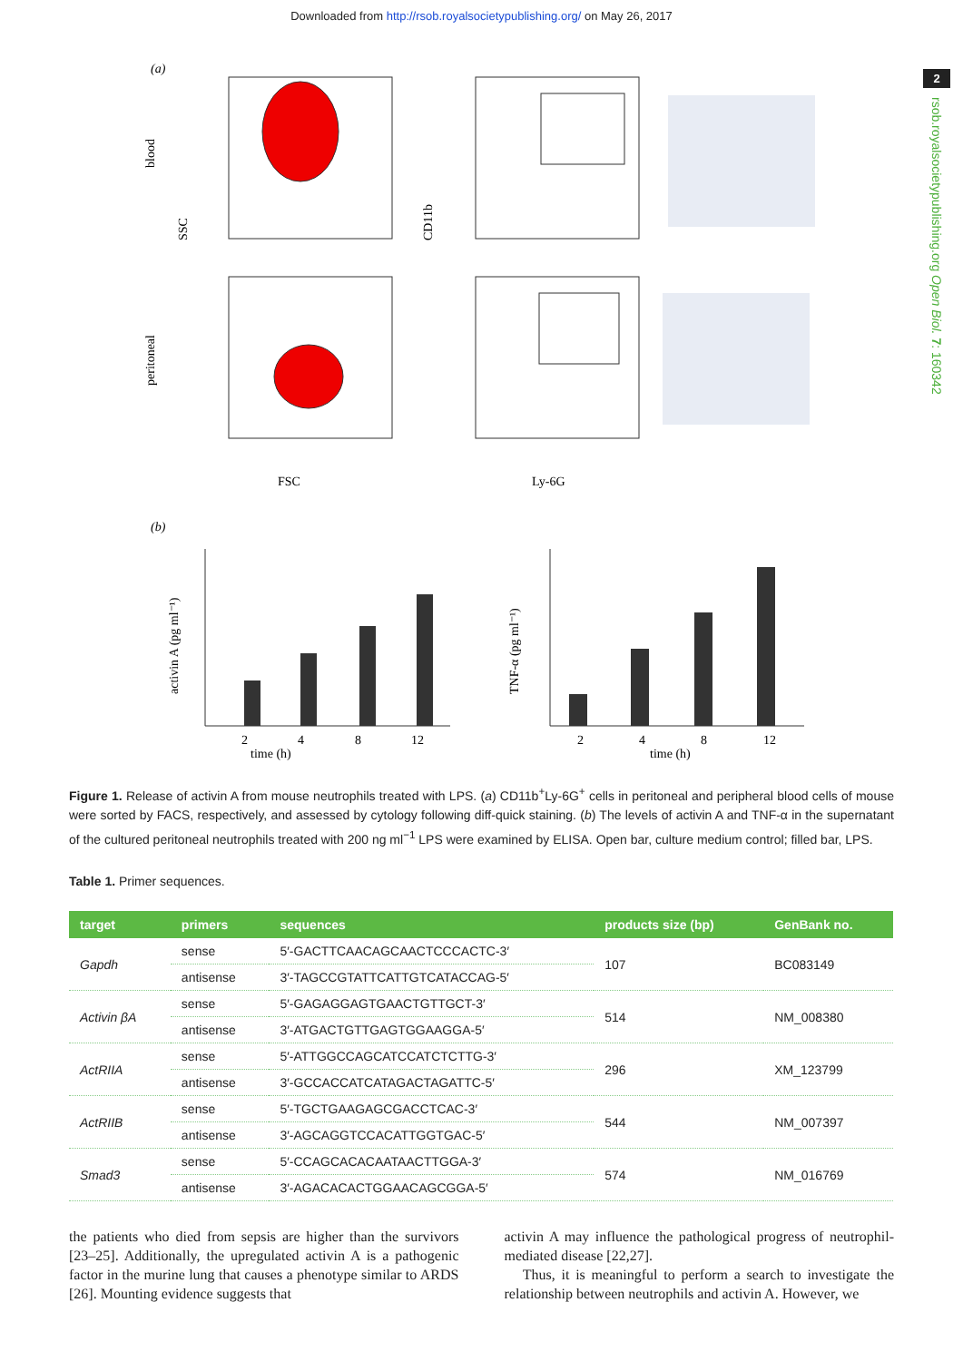Downloaded from http://rsob.royalsocietypublishing.org/ on May 26, 2017
2
rsob.royalsocietypublishing.org Open Biol. 7: 160342
(a)
blood
peritoneal
SSC
FSC
CD11b
Ly-6G
(b)
activin A (pg ml⁻¹)
time (h)
time (h)
TNF-α (pg ml⁻¹)
2
4
8
12
2
4
8
12
Figure 1. Release of activin A from mouse neutrophils treated with LPS. (a) CD11b<sup>+</sup>Ly-6G<sup>+</sup> cells in peritoneal and peripheral blood cells of mouse were sorted by FACS, respectively, and assessed by cytology following diff-quick staining. (b) The levels of activin A and TNF-α in the supernatant of the cultured peritoneal neutrophils treated with 200 ng ml<sup>−1</sup> LPS were examined by ELISA. Open bar, culture medium control; filled bar, LPS.
Table 1. Primer sequences.
| target | primers | sequences | products size (bp) | GenBank no. |
| --- | --- | --- | --- | --- |
| Gapdh | sense | 5′-GACTTCAACAGCAACTCCCACTC-3′ | 107 | BC083149 |
| | antisense | 3′-TAGCCGTATTCATTGTCATACCAG-5′ | | |
| Activin βA | sense | 5′-GAGAGGAGTGAACTGTTGCT-3′ | 514 | NM_008380 |
| | antisense | 3′-ATGACTGTTGAGTGGAAGGA-5′ | | |
| ActRIIA | sense | 5′-ATTGGCCAGCATCCATCTCTTG-3′ | 296 | XM_123799 |
| | antisense | 3′-GCCACCATCATAGACTAGATTC-5′ | | |
| ActRIIB | sense | 5′-TGCTGAAGAGCGACCTCAC-3′ | 544 | NM_007397 |
| | antisense | 3′-AGCAGGTCCACATTGGTGAC-5′ | | |
| Smad3 | sense | 5′-CCAGCACACAATAACTTGGA-3′ | 574 | NM_016769 |
| | antisense | 3′-AGACACACTGGAACAGCGGA-5′ | | |
the patients who died from sepsis are higher than the survivors [23–25]. Additionally, the upregulated activin A is a pathogenic factor in the murine lung that causes a phenotype similar to ARDS [26]. Mounting evidence suggests that
activin A may influence the pathological progress of neutrophil-mediated disease [22,27].
Thus, it is meaningful to perform a search to investigate the relationship between neutrophils and activin A. However, we